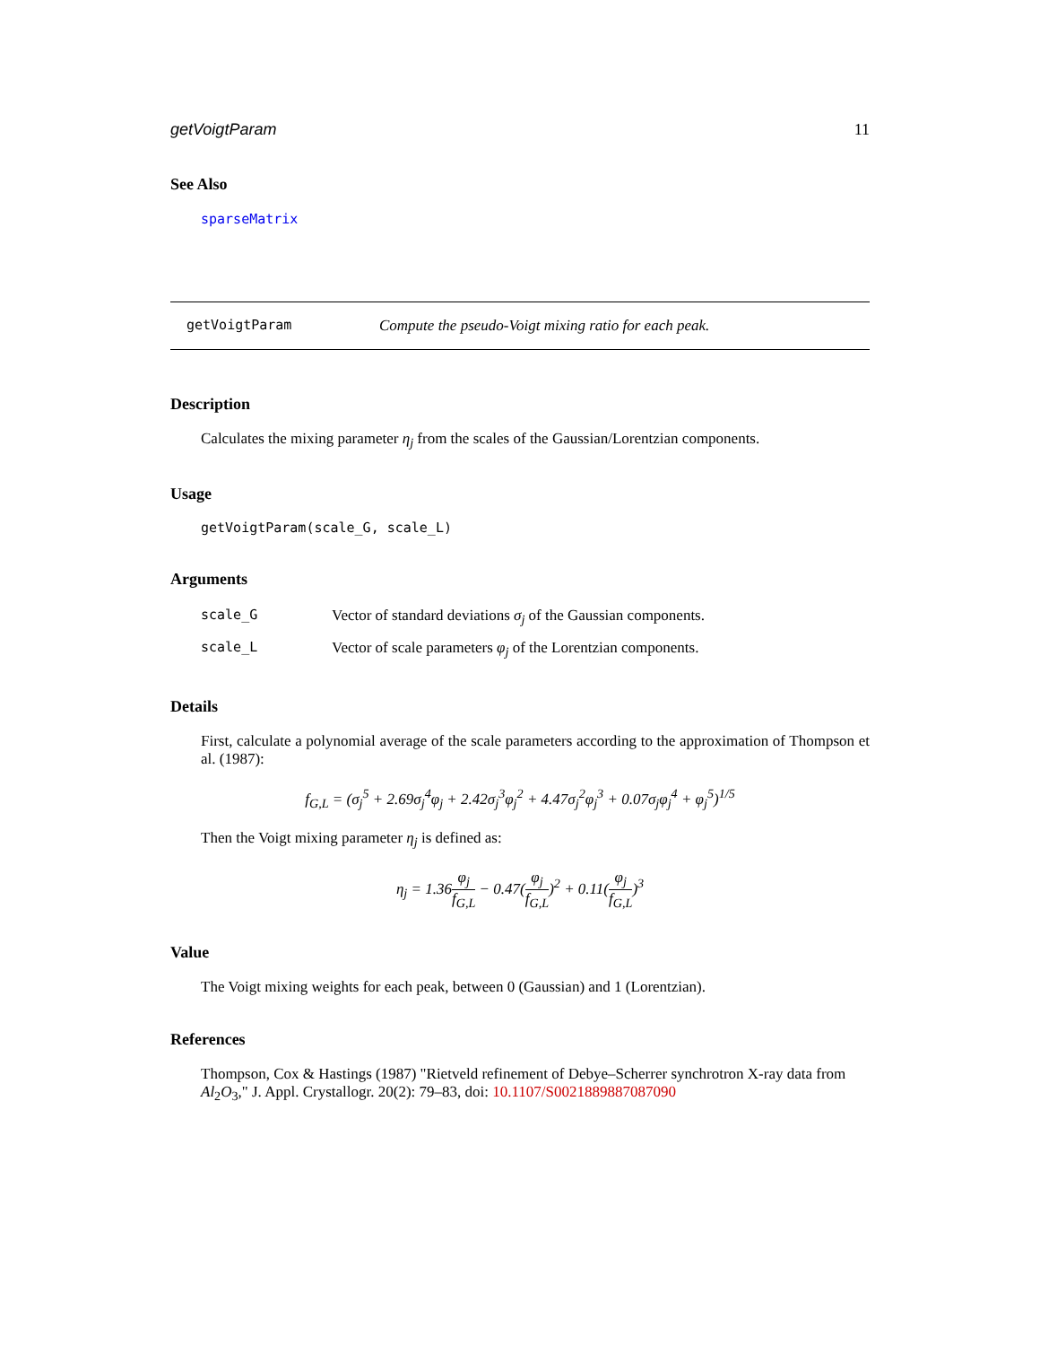getVoigtParam 11
See Also
sparseMatrix
getVoigtParam Compute the pseudo-Voigt mixing ratio for each peak.
Description
Calculates the mixing parameter η<sub>j</sub> from the scales of the Gaussian/Lorentzian components.
Usage
getVoigtParam(scale_G, scale_L)
Arguments
| scale_G | Vector of standard deviations σ<sub>j</sub> of the Gaussian components. |
| scale_L | Vector of scale parameters φ<sub>j</sub> of the Lorentzian components. |
Details
First, calculate a polynomial average of the scale parameters according to the approximation of Thompson et al. (1987):
f<sub>G,L</sub> = (σ<sub>j</sub><sup>5</sup> + 2.69σ<sub>j</sub><sup>4</sup>φ<sub>j</sub> + 2.42σ<sub>j</sub><sup>3</sup>φ<sub>j</sub><sup>2</sup> + 4.47σ<sub>j</sub><sup>2</sup>φ<sub>j</sub><sup>3</sup> + 0.07σ<sub>j</sub>φ<sub>j</sub><sup>4</sup> + φ<sub>j</sub><sup>5</sup>)<sup>1/5</sup>
Then the Voigt mixing parameter η<sub>j</sub> is defined as:
η<sub>j</sub> = 1.36φ<sub>j</sub> f<sub>G,L</sub> − 0.47(φ<sub>j</sub> f<sub>G,L</sub>)<sup>2</sup> + 0.11(φ<sub>j</sub> f<sub>G,L</sub>)<sup>3</sup>
Value
The Voigt mixing weights for each peak, between 0 (Gaussian) and 1 (Lorentzian).
References
Thompson, Cox & Hastings (1987) "Rietveld refinement of Debye–Scherrer synchrotron X-ray data from Al<sub>2</sub>O<sub>3</sub>," J. Appl. Crystallogr. 20(2): 79–83, doi: 10.1107/S0021889887087090